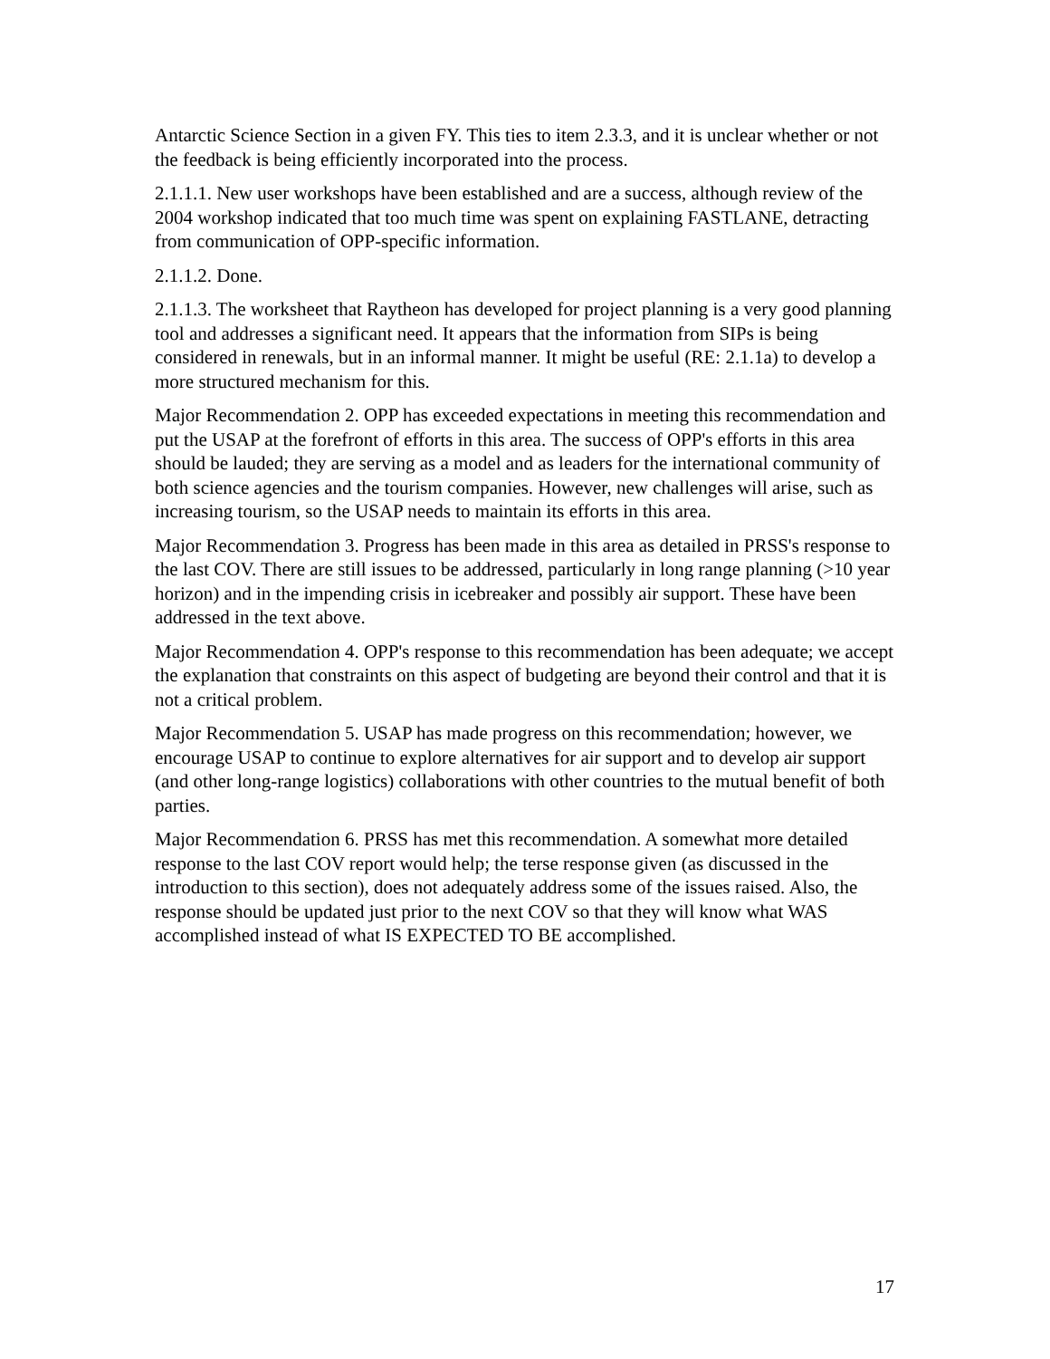Antarctic Science Section in a given FY. This ties to item 2.3.3, and it is unclear whether or not the feedback is being efficiently incorporated into the process.
2.1.1.1. New user workshops have been established and are a success, although review of the 2004 workshop indicated that too much time was spent on explaining FASTLANE, detracting from communication of OPP-specific information.
2.1.1.2. Done.
2.1.1.3. The worksheet that Raytheon has developed for project planning is a very good planning tool and addresses a significant need. It appears that the information from SIPs is being considered in renewals, but in an informal manner. It might be useful (RE: 2.1.1a) to develop a more structured mechanism for this.
Major Recommendation 2. OPP has exceeded expectations in meeting this recommendation and put the USAP at the forefront of efforts in this area. The success of OPP's efforts in this area should be lauded; they are serving as a model and as leaders for the international community of both science agencies and the tourism companies. However, new challenges will arise, such as increasing tourism, so the USAP needs to maintain its efforts in this area.
Major Recommendation 3. Progress has been made in this area as detailed in PRSS's response to the last COV. There are still issues to be addressed, particularly in long range planning (>10 year horizon) and in the impending crisis in icebreaker and possibly air support. These have been addressed in the text above.
Major Recommendation 4. OPP's response to this recommendation has been adequate; we accept the explanation that constraints on this aspect of budgeting are beyond their control and that it is not a critical problem.
Major Recommendation 5. USAP has made progress on this recommendation; however, we encourage USAP to continue to explore alternatives for air support and to develop air support (and other long-range logistics) collaborations with other countries to the mutual benefit of both parties.
Major Recommendation 6. PRSS has met this recommendation. A somewhat more detailed response to the last COV report would help; the terse response given (as discussed in the introduction to this section), does not adequately address some of the issues raised. Also, the response should be updated just prior to the next COV so that they will know what WAS accomplished instead of what IS EXPECTED TO BE accomplished.
17